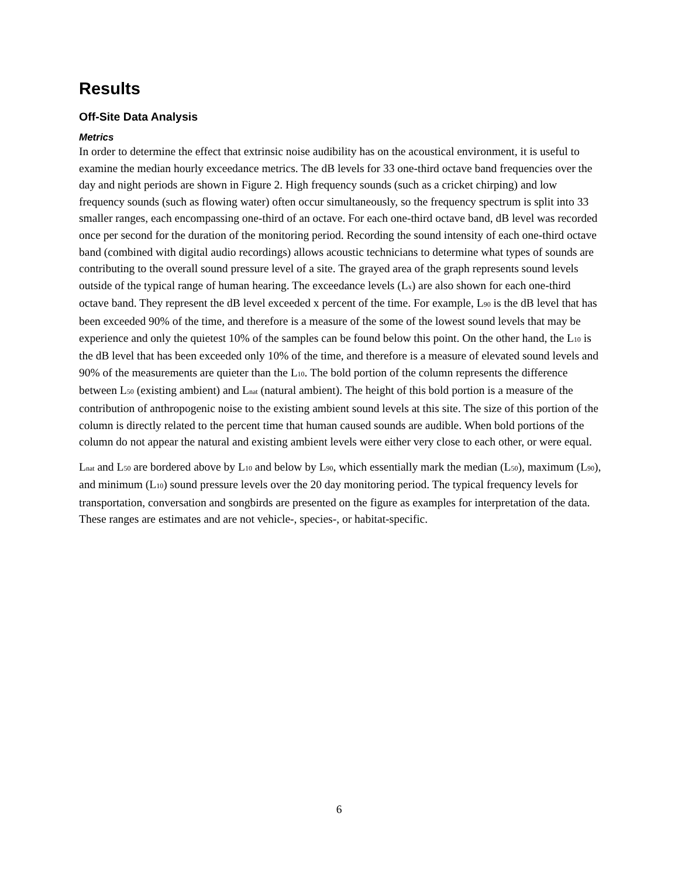Results
Off-Site Data Analysis
Metrics
In order to determine the effect that extrinsic noise audibility has on the acoustical environment, it is useful to examine the median hourly exceedance metrics. The dB levels for 33 one-third octave band frequencies over the day and night periods are shown in Figure 2. High frequency sounds (such as a cricket chirping) and low frequency sounds (such as flowing water) often occur simultaneously, so the frequency spectrum is split into 33 smaller ranges, each encompassing one-third of an octave. For each one-third octave band, dB level was recorded once per second for the duration of the monitoring period. Recording the sound intensity of each one-third octave band (combined with digital audio recordings) allows acoustic technicians to determine what types of sounds are contributing to the overall sound pressure level of a site. The grayed area of the graph represents sound levels outside of the typical range of human hearing. The exceedance levels (L<sub>x</sub>) are also shown for each one-third octave band. They represent the dB level exceeded x percent of the time. For example, L<sub>90</sub> is the dB level that has been exceeded 90% of the time, and therefore is a measure of the some of the lowest sound levels that may be experience and only the quietest 10% of the samples can be found below this point. On the other hand, the L<sub>10</sub> is the dB level that has been exceeded only 10% of the time, and therefore is a measure of elevated sound levels and 90% of the measurements are quieter than the L<sub>10</sub>. The bold portion of the column represents the difference between L<sub>50</sub> (existing ambient) and L<sub>nat</sub> (natural ambient). The height of this bold portion is a measure of the contribution of anthropogenic noise to the existing ambient sound levels at this site. The size of this portion of the column is directly related to the percent time that human caused sounds are audible. When bold portions of the column do not appear the natural and existing ambient levels were either very close to each other, or were equal.
L<sub>nat</sub> and L<sub>50</sub> are bordered above by L<sub>10</sub> and below by L<sub>90</sub>, which essentially mark the median (L<sub>50</sub>), maximum (L<sub>90</sub>), and minimum (L<sub>10</sub>) sound pressure levels over the 20 day monitoring period. The typical frequency levels for transportation, conversation and songbirds are presented on the figure as examples for interpretation of the data. These ranges are estimates and are not vehicle-, species-, or habitat-specific.
6